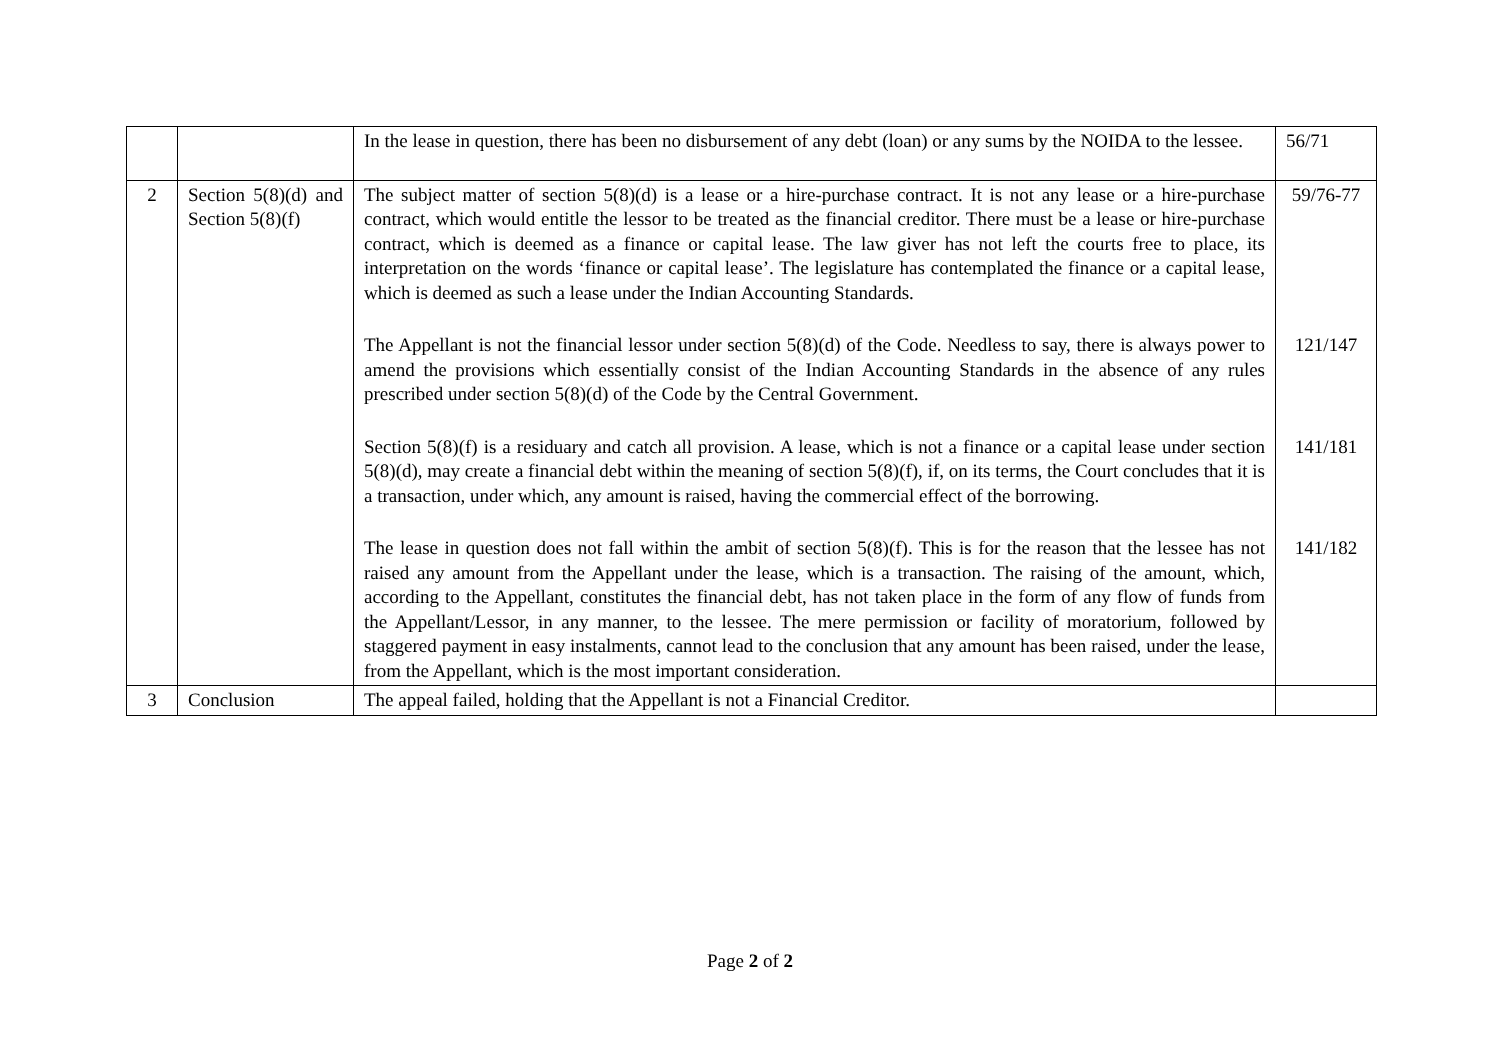| | | In the lease in question, there has been no disbursement of any debt (loan) or any sums by the NOIDA to the lessee. | 56/71 |
| 2 | Section 5(8)(d) and Section 5(8)(f) | The subject matter of section 5(8)(d) is a lease or a hire-purchase contract. It is not any lease or a hire-purchase contract, which would entitle the lessor to be treated as the financial creditor. There must be a lease or hire-purchase contract, which is deemed as a finance or capital lease. The law giver has not left the courts free to place, its interpretation on the words ‘finance or capital lease’. The legislature has contemplated the finance or a capital lease, which is deemed as such a lease under the Indian Accounting Standards. | 59/76-77 |
| | | The Appellant is not the financial lessor under section 5(8)(d) of the Code. Needless to say, there is always power to amend the provisions which essentially consist of the Indian Accounting Standards in the absence of any rules prescribed under section 5(8)(d) of the Code by the Central Government. | 121/147 |
| | | Section 5(8)(f) is a residuary and catch all provision. A lease, which is not a finance or a capital lease under section 5(8)(d), may create a financial debt within the meaning of section 5(8)(f), if, on its terms, the Court concludes that it is a transaction, under which, any amount is raised, having the commercial effect of the borrowing. | 141/181 |
| | | The lease in question does not fall within the ambit of section 5(8)(f). This is for the reason that the lessee has not raised any amount from the Appellant under the lease, which is a transaction. The raising of the amount, which, according to the Appellant, constitutes the financial debt, has not taken place in the form of any flow of funds from the Appellant/Lessor, in any manner, to the lessee. The mere permission or facility of moratorium, followed by staggered payment in easy instalments, cannot lead to the conclusion that any amount has been raised, under the lease, from the Appellant, which is the most important consideration. | 141/182 |
| 3 | Conclusion | The appeal failed, holding that the Appellant is not a Financial Creditor. | |
Page 2 of 2